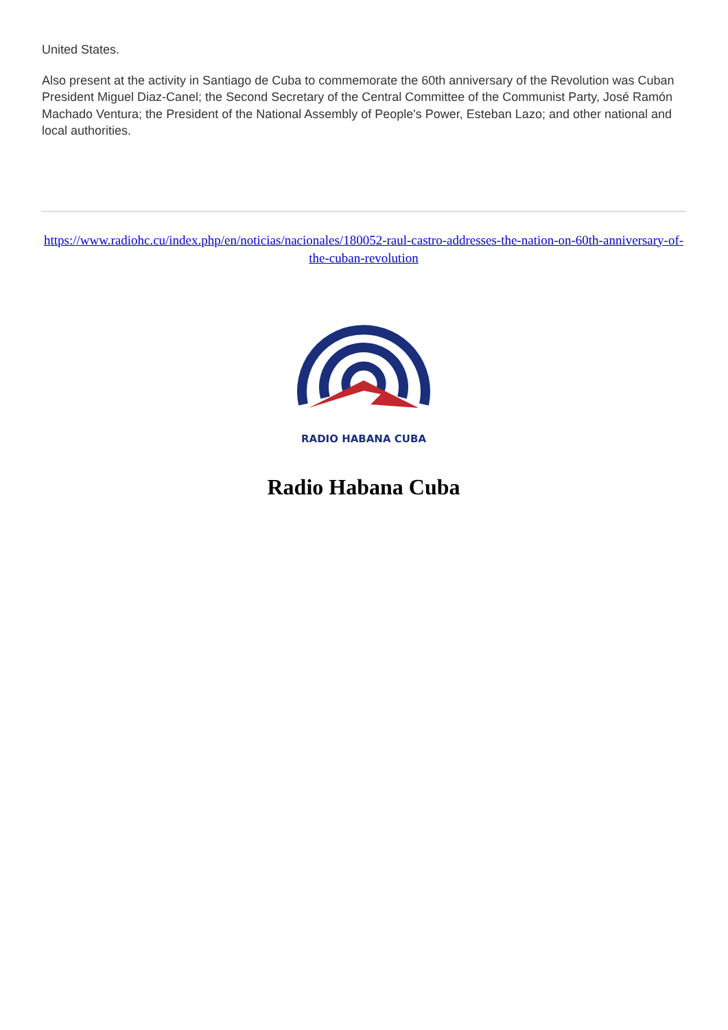United States.
Also present at the activity in Santiago de Cuba to commemorate the 60th anniversary of the Revolution was Cuban President Miguel Diaz-Canel; the Second Secretary of the Central Committee of the Communist Party, José Ramón Machado Ventura; the President of the National Assembly of People's Power, Esteban Lazo; and other national and local authorities.
https://www.radiohc.cu/index.php/en/noticias/nacionales/180052-raul-castro-addresses-the-nation-on-60th-anniversary-of-the-cuban-revolution
RADIO HABANA CUBA
Radio Habana Cuba